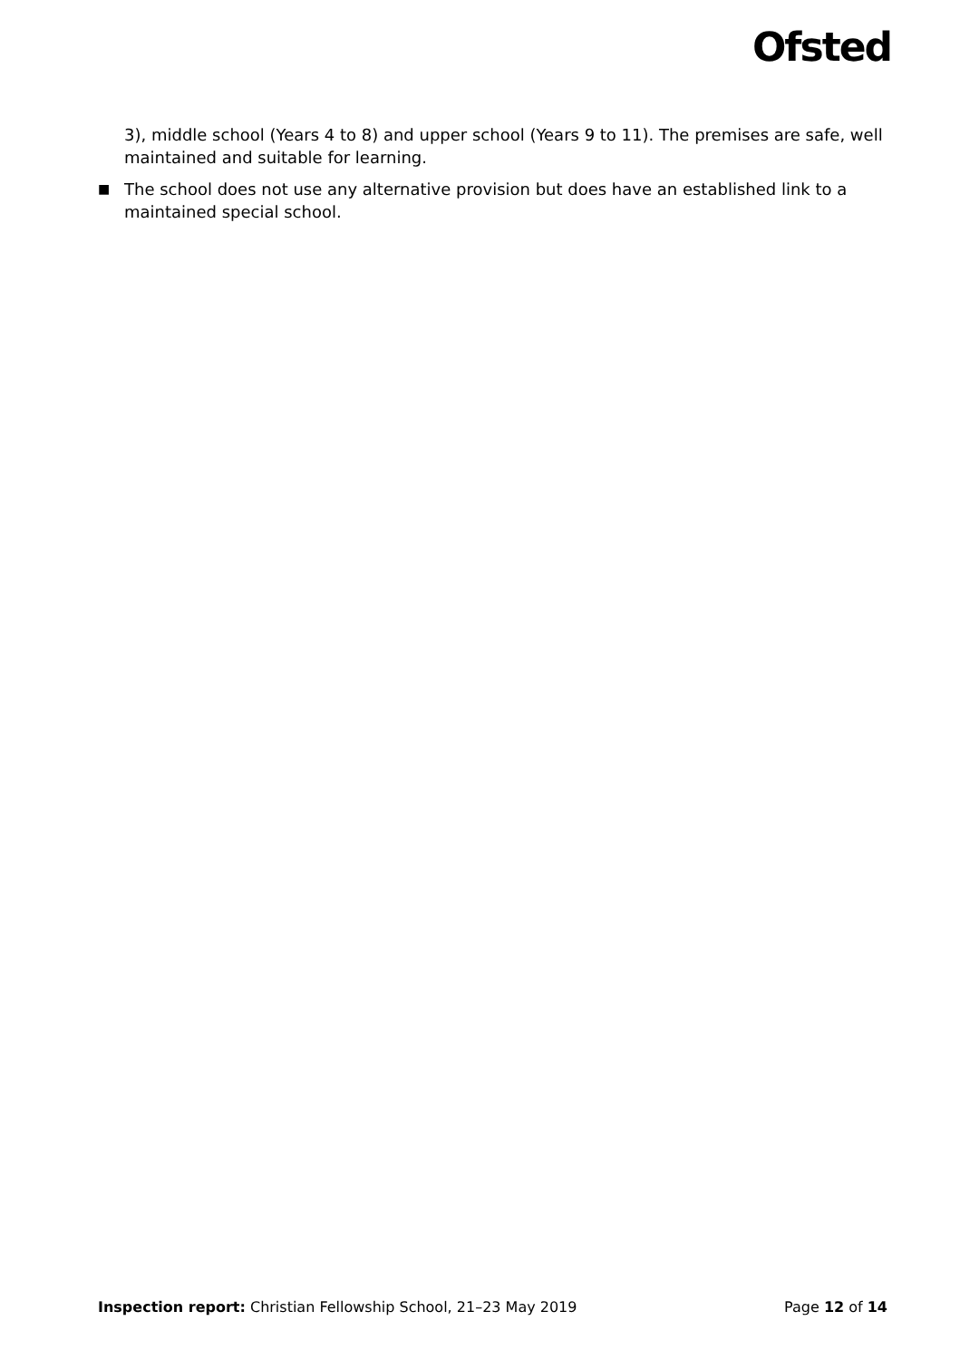Ofsted
3), middle school (Years 4 to 8) and upper school (Years 9 to 11). The premises are safe, well maintained and suitable for learning.
■ The school does not use any alternative provision but does have an established link to a maintained special school.
Inspection report: Christian Fellowship School, 21–23 May 2019 Page 12 of 14